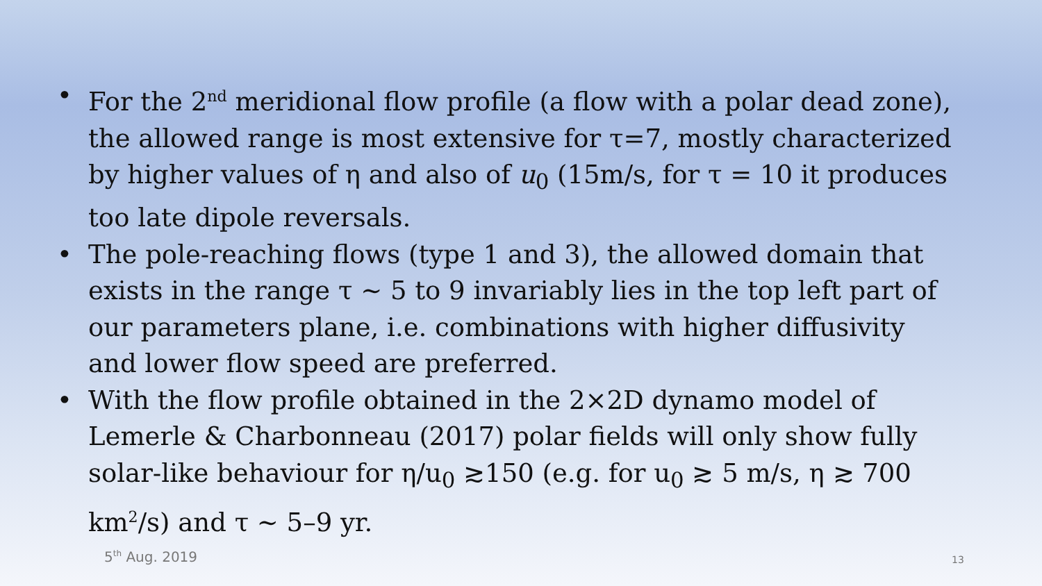• For the 2<sup>nd</sup> meridional flow profile (a flow with a polar dead zone), the allowed range is most extensive for τ=7, mostly characterized by higher values of η and also of u<sub>0</sub> (15m/s, for τ = 10 it produces too late dipole reversals.
• The pole-reaching flows (type 1 and 3), the allowed domain that exists in the range τ ~ 5 to 9 invariably lies in the top left part of our parameters plane, i.e. combinations with higher diffusivity and lower flow speed are preferred.
• With the flow profile obtained in the 2×2D dynamo model of Lemerle & Charbonneau (2017) polar fields will only show fully solar-like behaviour for η/u<sub>0</sub> ≳150 (e.g. for u<sub>0</sub> ≳ 5 m/s, η ≳ 700 km<sup>2</sup>/s) and τ ~ 5–9 yr.
5<sup>th</sup> Aug. 2019 13